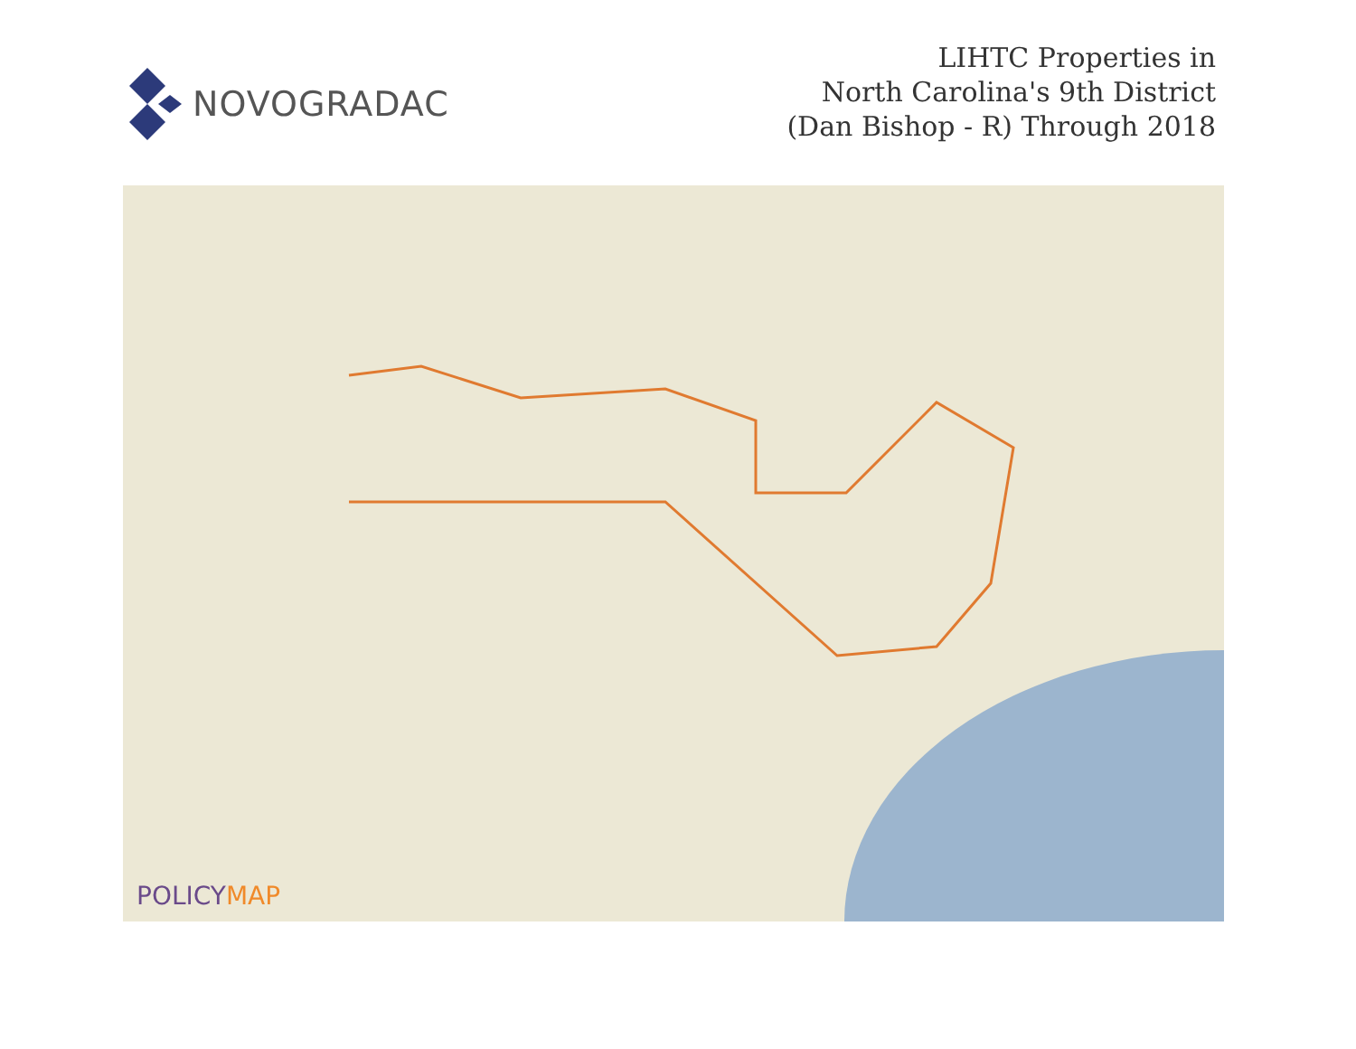NOVOGRADAC
LIHTC Properties in
North Carolina's 9th District
(Dan Bishop - R) Through 2018
POLICYMAP